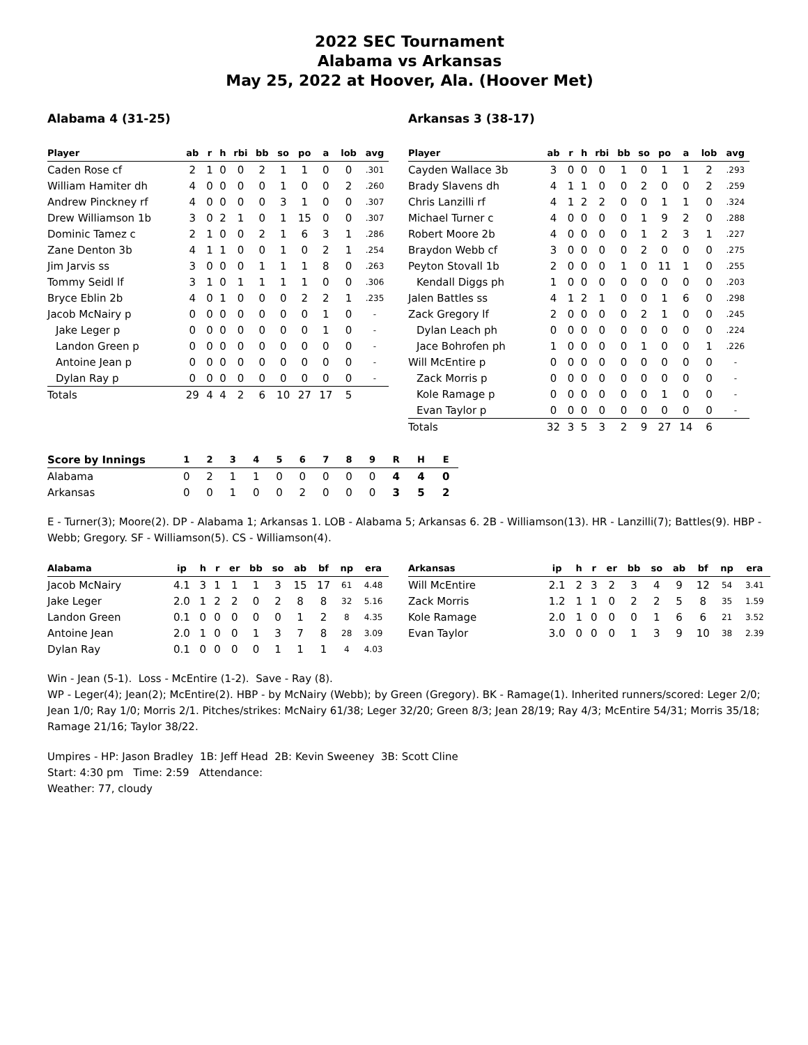2022 SEC Tournament
Alabama vs Arkansas
May 25, 2022 at Hoover, Ala. (Hoover Met)
Alabama 4 (31-25)
| Player | ab | r | h | rbi | bb | so | po | a | lob | avg |
| --- | --- | --- | --- | --- | --- | --- | --- | --- | --- | --- |
| Caden Rose cf | 2 | 1 | 0 | 0 | 2 | 1 | 1 | 0 | 0 | .301 |
| William Hamiter dh | 4 | 0 | 0 | 0 | 0 | 1 | 0 | 0 | 2 | .260 |
| Andrew Pinckney rf | 4 | 0 | 0 | 0 | 0 | 3 | 1 | 0 | 0 | .307 |
| Drew Williamson 1b | 3 | 0 | 2 | 1 | 0 | 1 | 15 | 0 | 0 | .307 |
| Dominic Tamez c | 2 | 1 | 0 | 0 | 2 | 1 | 6 | 3 | 1 | .286 |
| Zane Denton 3b | 4 | 1 | 1 | 0 | 0 | 1 | 0 | 2 | 1 | .254 |
| Jim Jarvis ss | 3 | 0 | 0 | 0 | 1 | 1 | 1 | 8 | 0 | .263 |
| Tommy Seidl lf | 3 | 1 | 0 | 1 | 1 | 1 | 1 | 0 | 0 | .306 |
| Bryce Eblin 2b | 4 | 0 | 1 | 0 | 0 | 0 | 2 | 2 | 1 | .235 |
| Jacob McNairy p | 0 | 0 | 0 | 0 | 0 | 0 | 0 | 1 | 0 | - |
| Jake Leger p | 0 | 0 | 0 | 0 | 0 | 0 | 0 | 1 | 0 | - |
| Landon Green p | 0 | 0 | 0 | 0 | 0 | 0 | 0 | 0 | 0 | - |
| Antoine Jean p | 0 | 0 | 0 | 0 | 0 | 0 | 0 | 0 | 0 | - |
| Dylan Ray p | 0 | 0 | 0 | 0 | 0 | 0 | 0 | 0 | 0 | - |
| Totals | 29 | 4 | 4 | 2 | 6 | 10 | 27 | 17 | 5 | |
Arkansas 3 (38-17)
| Player | ab | r | h | rbi | bb | so | po | a | lob | avg |
| --- | --- | --- | --- | --- | --- | --- | --- | --- | --- | --- |
| Cayden Wallace 3b | 3 | 0 | 0 | 0 | 1 | 0 | 1 | 1 | 2 | .293 |
| Brady Slavens dh | 4 | 1 | 1 | 0 | 0 | 2 | 0 | 0 | 2 | .259 |
| Chris Lanzilli rf | 4 | 1 | 2 | 2 | 0 | 0 | 1 | 1 | 0 | .324 |
| Michael Turner c | 4 | 0 | 0 | 0 | 0 | 1 | 9 | 2 | 0 | .288 |
| Robert Moore 2b | 4 | 0 | 0 | 0 | 0 | 1 | 2 | 3 | 1 | .227 |
| Braydon Webb cf | 3 | 0 | 0 | 0 | 0 | 2 | 0 | 0 | 0 | .275 |
| Peyton Stovall 1b | 2 | 0 | 0 | 0 | 1 | 0 | 11 | 1 | 0 | .255 |
| Kendall Diggs ph | 1 | 0 | 0 | 0 | 0 | 0 | 0 | 0 | 0 | .203 |
| Jalen Battles ss | 4 | 1 | 2 | 1 | 0 | 0 | 1 | 6 | 0 | .298 |
| Zack Gregory lf | 2 | 0 | 0 | 0 | 0 | 2 | 1 | 0 | 0 | .245 |
| Dylan Leach ph | 0 | 0 | 0 | 0 | 0 | 0 | 0 | 0 | 0 | .224 |
| Jace Bohrofen ph | 1 | 0 | 0 | 0 | 0 | 1 | 0 | 0 | 1 | .226 |
| Will McEntire p | 0 | 0 | 0 | 0 | 0 | 0 | 0 | 0 | 0 | - |
| Zack Morris p | 0 | 0 | 0 | 0 | 0 | 0 | 0 | 0 | 0 | - |
| Kole Ramage p | 0 | 0 | 0 | 0 | 0 | 0 | 1 | 0 | 0 | - |
| Evan Taylor p | 0 | 0 | 0 | 0 | 0 | 0 | 0 | 0 | 0 | - |
| Totals | 32 | 3 | 5 | 3 | 2 | 9 | 27 | 14 | 6 | |
| Score by Innings | 1 | 2 | 3 | 4 | 5 | 6 | 7 | 8 | 9 | R | H | E |
| --- | --- | --- | --- | --- | --- | --- | --- | --- | --- | --- | --- | --- |
| Alabama | 0 | 2 | 1 | 1 | 0 | 0 | 0 | 0 | 0 | 4 | 4 | 0 |
| Arkansas | 0 | 0 | 1 | 0 | 0 | 2 | 0 | 0 | 0 | 3 | 5 | 2 |
E - Turner(3); Moore(2). DP - Alabama 1; Arkansas 1. LOB - Alabama 5; Arkansas 6. 2B - Williamson(13). HR - Lanzilli(7); Battles(9). HBP - Webb; Gregory. SF - Williamson(5). CS - Williamson(4).
| Alabama | ip | h | r | er | bb | so | ab | bf | np | era |
| --- | --- | --- | --- | --- | --- | --- | --- | --- | --- | --- |
| Jacob McNairy | 4.1 | 3 | 1 | 1 | 1 | 3 | 15 | 17 | 61 | 4.48 |
| Jake Leger | 2.0 | 1 | 2 | 2 | 0 | 2 | 8 | 8 | 32 | 5.16 |
| Landon Green | 0.1 | 0 | 0 | 0 | 0 | 0 | 1 | 2 | 8 | 4.35 |
| Antoine Jean | 2.0 | 1 | 0 | 0 | 1 | 3 | 7 | 8 | 28 | 3.09 |
| Dylan Ray | 0.1 | 0 | 0 | 0 | 0 | 1 | 1 | 1 | 4 | 4.03 |
| Arkansas | ip | h | r | er | bb | so | ab | bf | np | era |
| --- | --- | --- | --- | --- | --- | --- | --- | --- | --- | --- |
| Will McEntire | 2.1 | 2 | 3 | 2 | 3 | 4 | 9 | 12 | 54 | 3.41 |
| Zack Morris | 1.2 | 1 | 1 | 0 | 2 | 2 | 5 | 8 | 35 | 1.59 |
| Kole Ramage | 2.0 | 1 | 0 | 0 | 0 | 1 | 6 | 6 | 21 | 3.52 |
| Evan Taylor | 3.0 | 0 | 0 | 0 | 1 | 3 | 9 | 10 | 38 | 2.39 |
Win - Jean (5-1). Loss - McEntire (1-2). Save - Ray (8).
WP - Leger(4); Jean(2); McEntire(2). HBP - by McNairy (Webb); by Green (Gregory). BK - Ramage(1). Inherited runners/scored: Leger 2/0; Jean 1/0; Ray 1/0; Morris 2/1. Pitches/strikes: McNairy 61/38; Leger 32/20; Green 8/3; Jean 28/19; Ray 4/3; McEntire 54/31; Morris 35/18; Ramage 21/16; Taylor 38/22.
Umpires - HP: Jason Bradley 1B: Jeff Head 2B: Kevin Sweeney 3B: Scott Cline
Start: 4:30 pm Time: 2:59 Attendance:
Weather: 77, cloudy